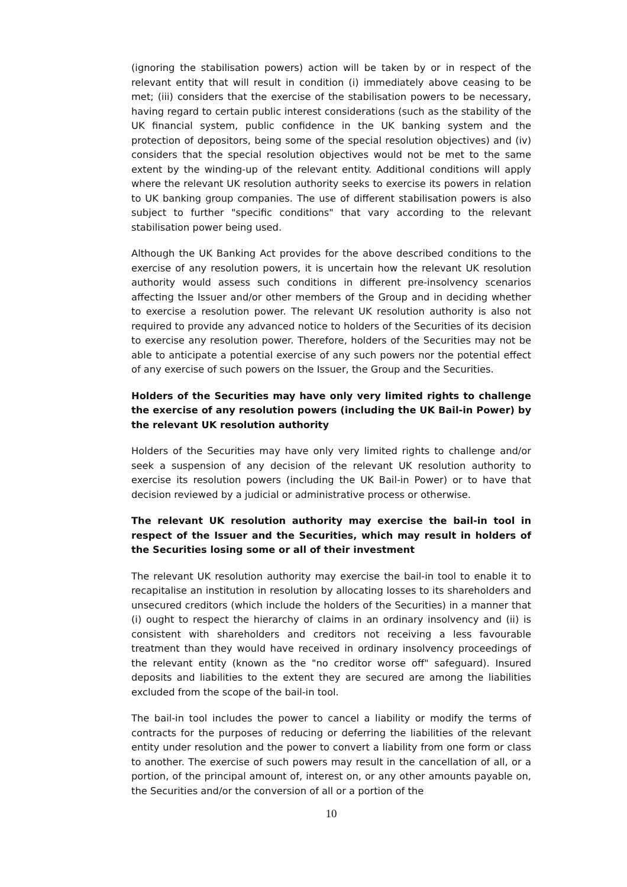(ignoring the stabilisation powers) action will be taken by or in respect of the relevant entity that will result in condition (i) immediately above ceasing to be met; (iii) considers that the exercise of the stabilisation powers to be necessary, having regard to certain public interest considerations (such as the stability of the UK financial system, public confidence in the UK banking system and the protection of depositors, being some of the special resolution objectives) and (iv) considers that the special resolution objectives would not be met to the same extent by the winding-up of the relevant entity. Additional conditions will apply where the relevant UK resolution authority seeks to exercise its powers in relation to UK banking group companies. The use of different stabilisation powers is also subject to further "specific conditions" that vary according to the relevant stabilisation power being used.
Although the UK Banking Act provides for the above described conditions to the exercise of any resolution powers, it is uncertain how the relevant UK resolution authority would assess such conditions in different pre-insolvency scenarios affecting the Issuer and/or other members of the Group and in deciding whether to exercise a resolution power. The relevant UK resolution authority is also not required to provide any advanced notice to holders of the Securities of its decision to exercise any resolution power. Therefore, holders of the Securities may not be able to anticipate a potential exercise of any such powers nor the potential effect of any exercise of such powers on the Issuer, the Group and the Securities.
Holders of the Securities may have only very limited rights to challenge the exercise of any resolution powers (including the UK Bail-in Power) by the relevant UK resolution authority
Holders of the Securities may have only very limited rights to challenge and/or seek a suspension of any decision of the relevant UK resolution authority to exercise its resolution powers (including the UK Bail-in Power) or to have that decision reviewed by a judicial or administrative process or otherwise.
The relevant UK resolution authority may exercise the bail-in tool in respect of the Issuer and the Securities, which may result in holders of the Securities losing some or all of their investment
The relevant UK resolution authority may exercise the bail-in tool to enable it to recapitalise an institution in resolution by allocating losses to its shareholders and unsecured creditors (which include the holders of the Securities) in a manner that (i) ought to respect the hierarchy of claims in an ordinary insolvency and (ii) is consistent with shareholders and creditors not receiving a less favourable treatment than they would have received in ordinary insolvency proceedings of the relevant entity (known as the "no creditor worse off" safeguard). Insured deposits and liabilities to the extent they are secured are among the liabilities excluded from the scope of the bail-in tool.
The bail-in tool includes the power to cancel a liability or modify the terms of contracts for the purposes of reducing or deferring the liabilities of the relevant entity under resolution and the power to convert a liability from one form or class to another. The exercise of such powers may result in the cancellation of all, or a portion, of the principal amount of, interest on, or any other amounts payable on, the Securities and/or the conversion of all or a portion of the
10